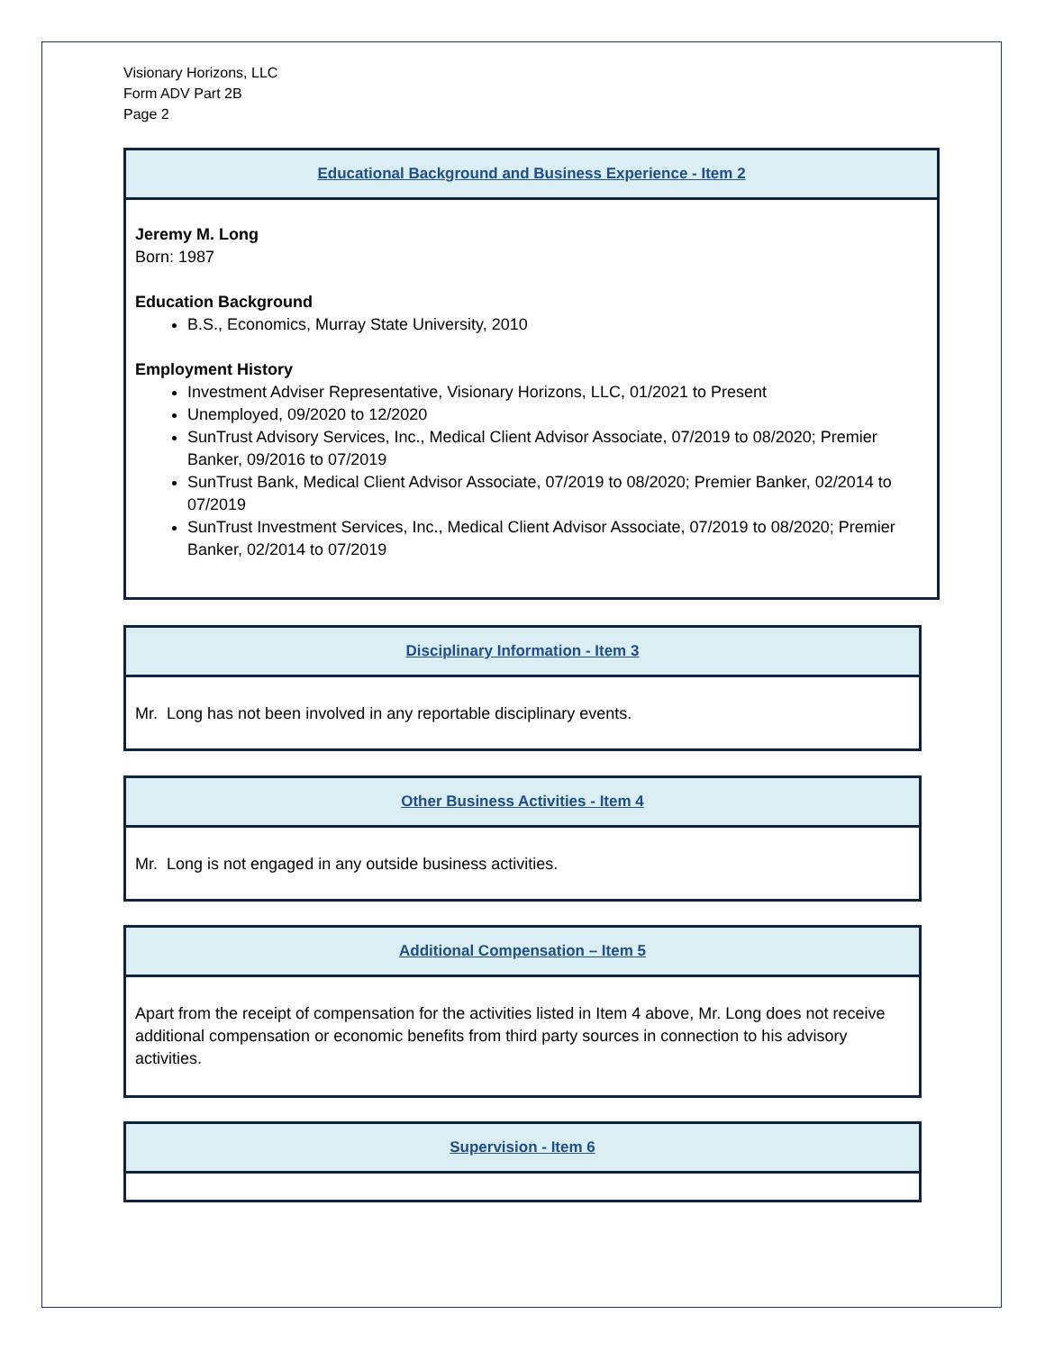Visionary Horizons, LLC
Form ADV Part 2B
Page 2
| Educational Background and Business Experience - Item 2 |
| --- |
| Jeremy M. Long Born: 1987 Education Background B.S., Economics, Murray State University, 2010 Employment History Investment Adviser Representative, Visionary Horizons, LLC, 01/2021 to Present Unemployed, 09/2020 to 12/2020 SunTrust Advisory Services, Inc., Medical Client Advisor Associate, 07/2019 to 08/2020; Premier Banker, 09/2016 to 07/2019 SunTrust Bank, Medical Client Advisor Associate, 07/2019 to 08/2020; Premier Banker, 02/2014 to 07/2019 SunTrust Investment Services, Inc., Medical Client Advisor Associate, 07/2019 to 08/2020; Premier Banker, 02/2014 to 07/2019 |
| Disciplinary Information - Item 3 |
| --- |
| Mr. Long has not been involved in any reportable disciplinary events. |
| Other Business Activities - Item 4 |
| --- |
| Mr. Long is not engaged in any outside business activities. |
| Additional Compensation – Item 5 |
| --- |
| Apart from the receipt of compensation for the activities listed in Item 4 above, Mr. Long does not receive additional compensation or economic benefits from third party sources in connection to his advisory activities. |
| Supervision - Item 6 |
| --- |